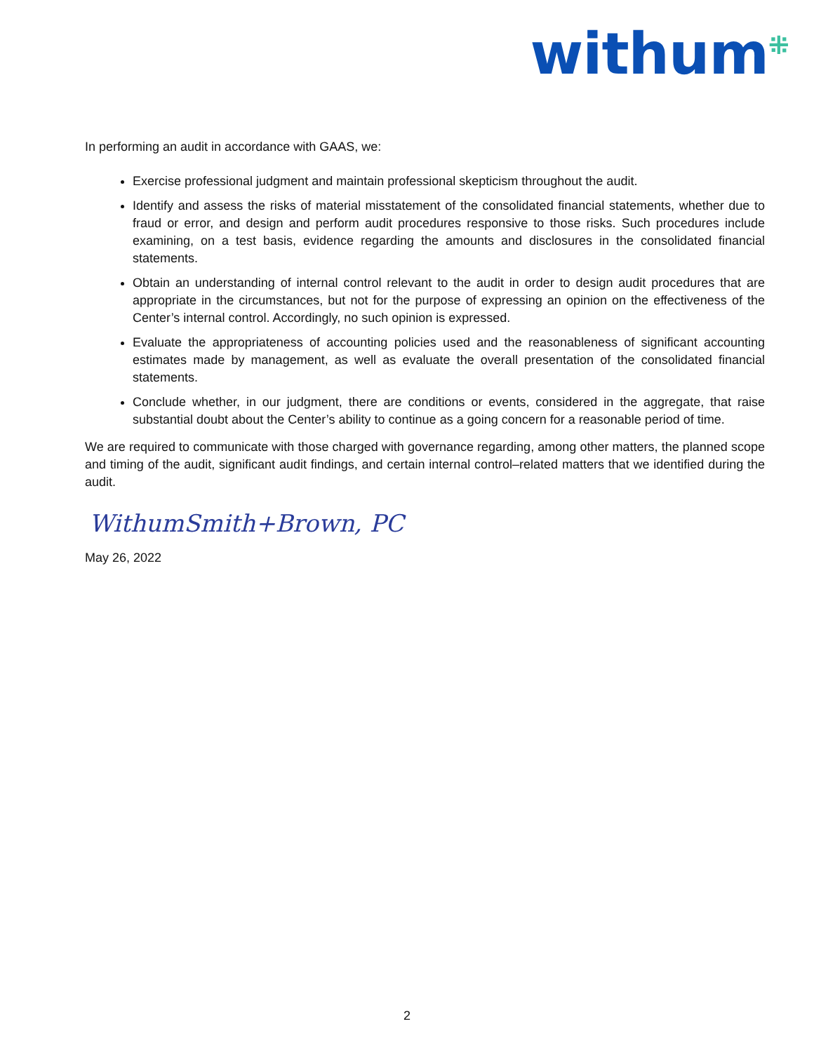withum<sup>⁜</sup>
In performing an audit in accordance with GAAS, we:
Exercise professional judgment and maintain professional skepticism throughout the audit.
Identify and assess the risks of material misstatement of the consolidated financial statements, whether due to fraud or error, and design and perform audit procedures responsive to those risks. Such procedures include examining, on a test basis, evidence regarding the amounts and disclosures in the consolidated financial statements.
Obtain an understanding of internal control relevant to the audit in order to design audit procedures that are appropriate in the circumstances, but not for the purpose of expressing an opinion on the effectiveness of the Center’s internal control. Accordingly, no such opinion is expressed.
Evaluate the appropriateness of accounting policies used and the reasonableness of significant accounting estimates made by management, as well as evaluate the overall presentation of the consolidated financial statements.
Conclude whether, in our judgment, there are conditions or events, considered in the aggregate, that raise substantial doubt about the Center’s ability to continue as a going concern for a reasonable period of time.
We are required to communicate with those charged with governance regarding, among other matters, the planned scope and timing of the audit, significant audit findings, and certain internal control–related matters that we identified during the audit.
WithumSmith+Brown, PC
May 26, 2022
2